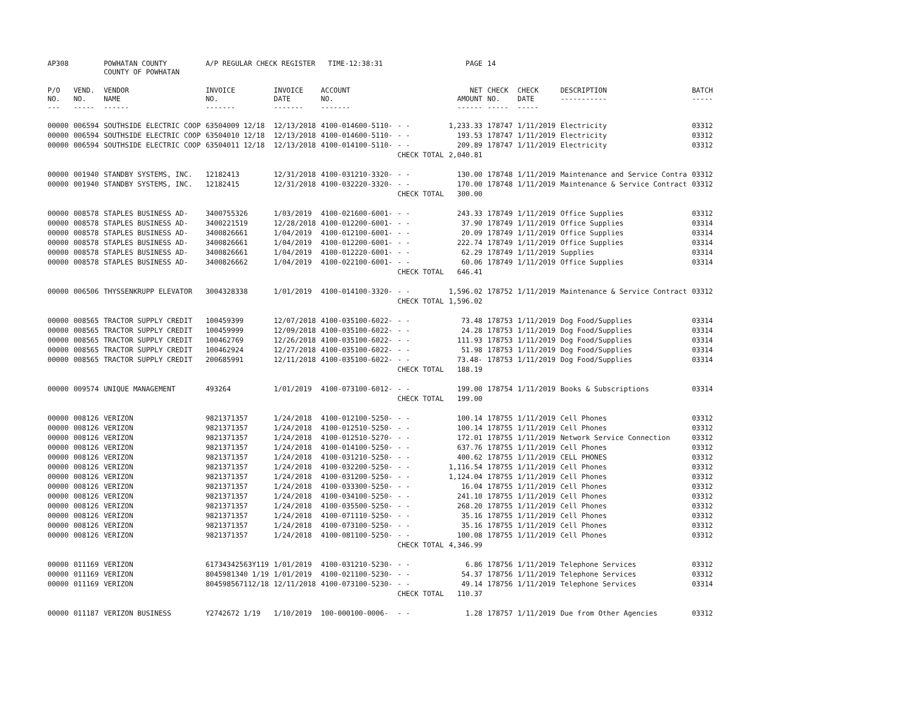| AP308 | | POWHATAN COUNTY COUNTY OF POWHATAN | A/P REGULAR CHECK REGISTER TIME-12:38:31 | | | | PAGE | 14 | | | |
| P/O NO. --- | VEND. NO. ----- | VENDOR NAME ------ | INVOICE NO. ------- | INVOICE DATE ------- | ACCOUNT NO. ------- | | NET AMOUNT ------ | CHECK NO. ----- | CHECK DATE ----- | DESCRIPTION ----------- | BATCH ----- |
| 00000 | 006594 | SOUTHSIDE ELECTRIC COOP | 63504009 12/18 | 12/13/2018 | 4100-014600-5110- | - - | 1,233.33 | 178747 | 1/11/2019 | Electricity | 03312 |
| 00000 | 006594 | SOUTHSIDE ELECTRIC COOP | 63504010 12/18 | 12/13/2018 | 4100-014600-5110- | - - | 193.53 | 178747 | 1/11/2019 | Electricity | 03312 |
| 00000 | 006594 | SOUTHSIDE ELECTRIC COOP | 63504011 12/18 | 12/13/2018 | 4100-014100-5110- | - - | 209.89 | 178747 | 1/11/2019 | Electricity | 03312 |
| | | | | | | CHECK TOTAL | 2,040.81 | | | | |
| 00000 | 001940 | STANDBY SYSTEMS, INC. | 12182413 | 12/31/2018 | 4100-031210-3320- | - - | 130.00 | 178748 | 1/11/2019 | Maintenance and Service Contra | 03312 |
| 00000 | 001940 | STANDBY SYSTEMS, INC. | 12182415 | 12/31/2018 | 4100-032220-3320- | - - | 170.00 | 178748 | 1/11/2019 | Maintenance & Service Contract | 03312 |
| | | | | | | CHECK TOTAL | 300.00 | | | | |
| 00000 | 008578 | STAPLES BUSINESS AD- | 3400755326 | 1/03/2019 | 4100-021600-6001- | - - | 243.33 | 178749 | 1/11/2019 | Office Supplies | 03312 |
| 00000 | 008578 | STAPLES BUSINESS AD- | 3400221519 | 12/28/2018 | 4100-012200-6001- | - - | 37.90 | 178749 | 1/11/2019 | Office Supplies | 03314 |
| 00000 | 008578 | STAPLES BUSINESS AD- | 3400826661 | 1/04/2019 | 4100-012100-6001- | - - | 20.09 | 178749 | 1/11/2019 | Office Supplies | 03314 |
| 00000 | 008578 | STAPLES BUSINESS AD- | 3400826661 | 1/04/2019 | 4100-012200-6001- | - - | 222.74 | 178749 | 1/11/2019 | Office Supplies | 03314 |
| 00000 | 008578 | STAPLES BUSINESS AD- | 3400826661 | 1/04/2019 | 4100-012220-6001- | - - | 62.29 | 178749 | 1/11/2019 | Supplies | 03314 |
| 00000 | 008578 | STAPLES BUSINESS AD- | 3400826662 | 1/04/2019 | 4100-022100-6001- | - - | 60.06 | 178749 | 1/11/2019 | Office Supplies | 03314 |
| | | | | | | CHECK TOTAL | 646.41 | | | | |
| 00000 | 006506 | THYSSENKRUPP ELEVATOR | 3004328338 | 1/01/2019 | 4100-014100-3320- | - - | 1,596.02 | 178752 | 1/11/2019 | Maintenance & Service Contract | 03312 |
| | | | | | | CHECK TOTAL | 1,596.02 | | | | |
| 00000 | 008565 | TRACTOR SUPPLY CREDIT | 100459399 | 12/07/2018 | 4100-035100-6022- | - - | 73.48 | 178753 | 1/11/2019 | Dog Food/Supplies | 03314 |
| 00000 | 008565 | TRACTOR SUPPLY CREDIT | 100459999 | 12/09/2018 | 4100-035100-6022- | - - | 24.28 | 178753 | 1/11/2019 | Dog Food/Supplies | 03314 |
| 00000 | 008565 | TRACTOR SUPPLY CREDIT | 100462769 | 12/26/2018 | 4100-035100-6022- | - - | 111.93 | 178753 | 1/11/2019 | Dog Food/Supplies | 03314 |
| 00000 | 008565 | TRACTOR SUPPLY CREDIT | 100462924 | 12/27/2018 | 4100-035100-6022- | - - | 51.98 | 178753 | 1/11/2019 | Dog Food/Supplies | 03314 |
| 00000 | 008565 | TRACTOR SUPPLY CREDIT | 200685991 | 12/11/2018 | 4100-035100-6022- | - - | 73.48- | 178753 | 1/11/2019 | Dog Food/Supplies | 03314 |
| | | | | | | CHECK TOTAL | 188.19 | | | | |
| 00000 | 009574 | UNIQUE MANAGEMENT | 493264 | 1/01/2019 | 4100-073100-6012- | - - | 199.00 | 178754 | 1/11/2019 | Books & Subscriptions | 03314 |
| | | | | | | CHECK TOTAL | 199.00 | | | | |
| 00000 | 008126 | VERIZON | 9821371357 | 1/24/2018 | 4100-012100-5250- | - - | 100.14 | 178755 | 1/11/2019 | Cell Phones | 03312 |
| 00000 | 008126 | VERIZON | 9821371357 | 1/24/2018 | 4100-012510-5250- | - - | 100.14 | 178755 | 1/11/2019 | Cell Phones | 03312 |
| 00000 | 008126 | VERIZON | 9821371357 | 1/24/2018 | 4100-012510-5270- | - - | 172.01 | 178755 | 1/11/2019 | Network Service Connection | 03312 |
| 00000 | 008126 | VERIZON | 9821371357 | 1/24/2018 | 4100-014100-5250- | - - | 637.76 | 178755 | 1/11/2019 | Cell Phones | 03312 |
| 00000 | 008126 | VERIZON | 9821371357 | 1/24/2018 | 4100-031210-5250- | - - | 400.62 | 178755 | 1/11/2019 | CELL PHONES | 03312 |
| 00000 | 008126 | VERIZON | 9821371357 | 1/24/2018 | 4100-032200-5250- | - - | 1,116.54 | 178755 | 1/11/2019 | Cell Phones | 03312 |
| 00000 | 008126 | VERIZON | 9821371357 | 1/24/2018 | 4100-031200-5250- | - - | 1,124.04 | 178755 | 1/11/2019 | Cell Phones | 03312 |
| 00000 | 008126 | VERIZON | 9821371357 | 1/24/2018 | 4100-033300-5250- | - - | 16.04 | 178755 | 1/11/2019 | Cell Phones | 03312 |
| 00000 | 008126 | VERIZON | 9821371357 | 1/24/2018 | 4100-034100-5250- | - - | 241.10 | 178755 | 1/11/2019 | Cell Phones | 03312 |
| 00000 | 008126 | VERIZON | 9821371357 | 1/24/2018 | 4100-035500-5250- | - - | 268.20 | 178755 | 1/11/2019 | Cell Phones | 03312 |
| 00000 | 008126 | VERIZON | 9821371357 | 1/24/2018 | 4100-071110-5250- | - - | 35.16 | 178755 | 1/11/2019 | Cell Phones | 03312 |
| 00000 | 008126 | VERIZON | 9821371357 | 1/24/2018 | 4100-073100-5250- | - - | 35.16 | 178755 | 1/11/2019 | Cell Phones | 03312 |
| 00000 | 008126 | VERIZON | 9821371357 | 1/24/2018 | 4100-081100-5250- | - - | 100.08 | 178755 | 1/11/2019 | Cell Phones | 03312 |
| | | | | | | CHECK TOTAL | 4,346.99 | | | | |
| 00000 | 011169 | VERIZON | 61734342563Y119 | 1/01/2019 | 4100-031210-5230- | - - | 6.86 | 178756 | 1/11/2019 | Telephone Services | 03312 |
| 00000 | 011169 | VERIZON | 8045981340 1/19 | 1/01/2019 | 4100-021100-5230- | - - | 54.37 | 178756 | 1/11/2019 | Telephone Services | 03312 |
| 00000 | 011169 | VERIZON | 804598567112/18 | 12/11/2018 | 4100-073100-5230- | - - | 49.14 | 178756 | 1/11/2019 | Telephone Services | 03314 |
| | | | | | | CHECK TOTAL | 110.37 | | | | |
| 00000 | 011187 | VERIZON BUSINESS | Y2742672 1/19 | 1/10/2019 | 100-000100-0006- | - - | 1.28 | 178757 | 1/11/2019 | Due from Other Agencies | 03312 |